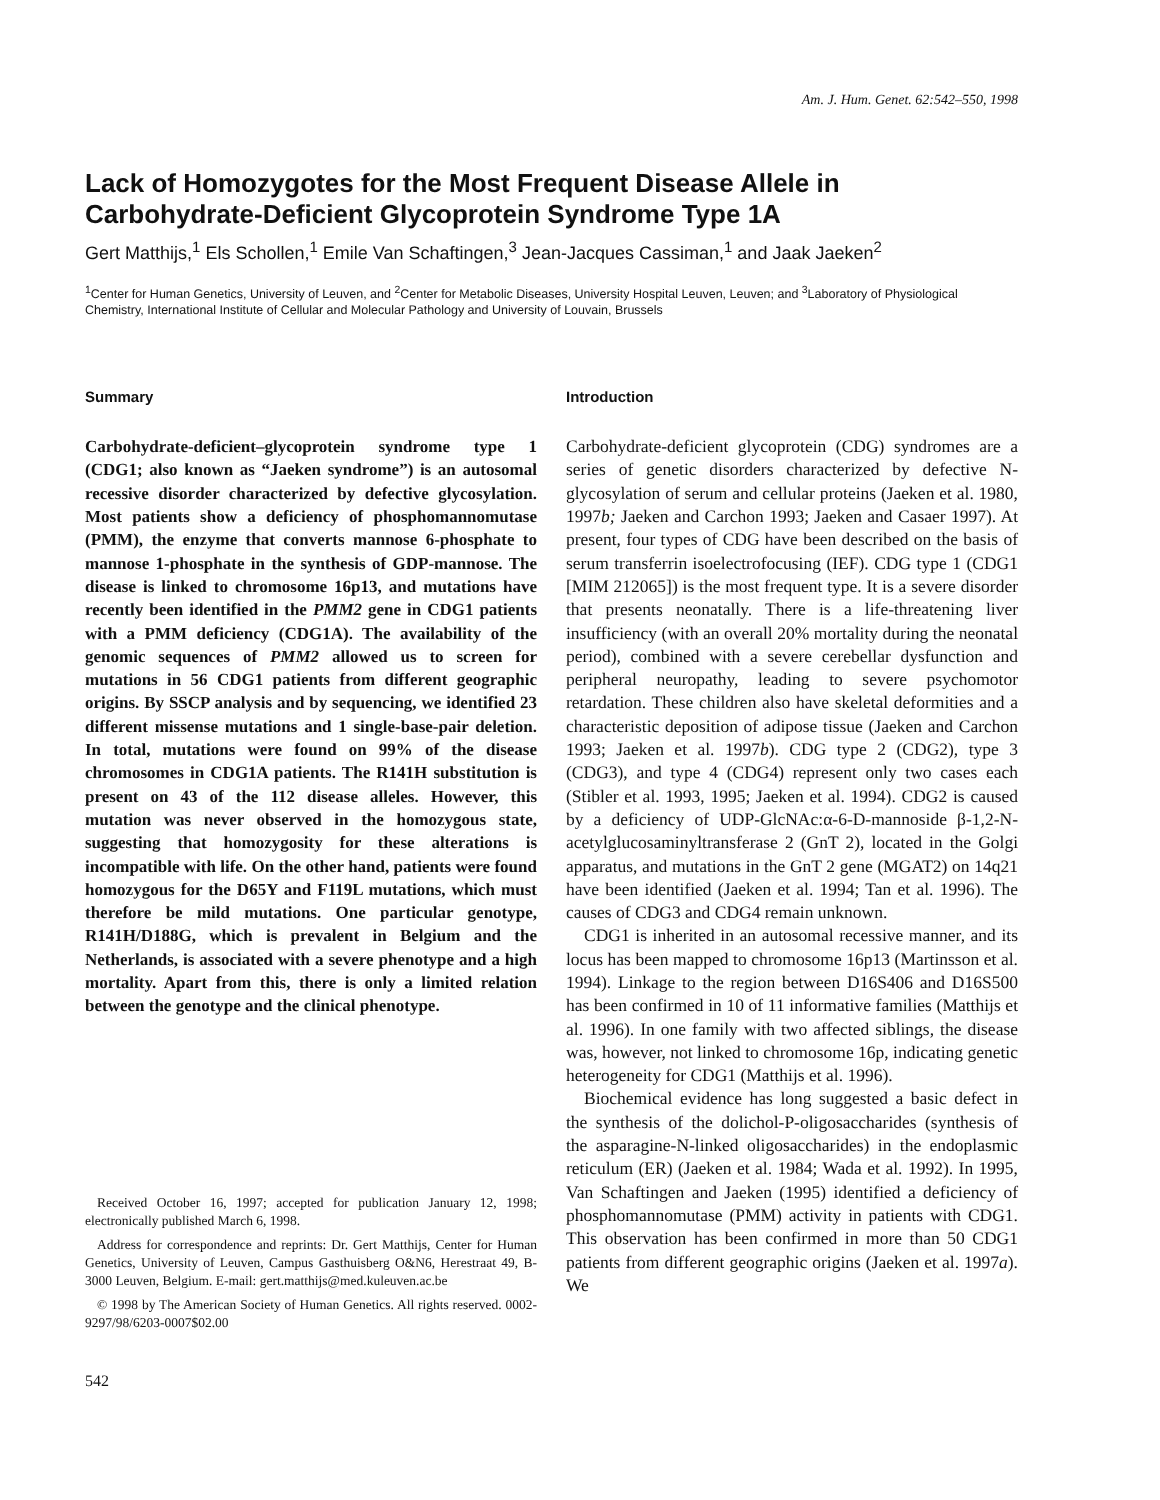Am. J. Hum. Genet. 62:542–550, 1998
Lack of Homozygotes for the Most Frequent Disease Allele in Carbohydrate-Deficient Glycoprotein Syndrome Type 1A
Gert Matthijs,<sup>1</sup> Els Schollen,<sup>1</sup> Emile Van Schaftingen,<sup>3</sup> Jean-Jacques Cassiman,<sup>1</sup> and Jaak Jaeken<sup>2</sup>
<sup>1</sup> Center for Human Genetics, University of Leuven, and <sup>2</sup>Center for Metabolic Diseases, University Hospital Leuven, Leuven; and <sup>3</sup>Laboratory of Physiological Chemistry, International Institute of Cellular and Molecular Pathology and University of Louvain, Brussels
Summary
Carbohydrate-deficient–glycoprotein syndrome type 1 (CDG1; also known as “Jaeken syndrome”) is an autosomal recessive disorder characterized by defective glycosylation. Most patients show a deficiency of phosphomannomutase (PMM), the enzyme that converts mannose 6-phosphate to mannose 1-phosphate in the synthesis of GDP-mannose. The disease is linked to chromosome 16p13, and mutations have recently been identified in the PMM2 gene in CDG1 patients with a PMM deficiency (CDG1A). The availability of the genomic sequences of PMM2 allowed us to screen for mutations in 56 CDG1 patients from different geographic origins. By SSCP analysis and by sequencing, we identified 23 different missense mutations and 1 single-base-pair deletion. In total, mutations were found on 99% of the disease chromosomes in CDG1A patients. The R141H substitution is present on 43 of the 112 disease alleles. However, this mutation was never observed in the homozygous state, suggesting that homozygosity for these alterations is incompatible with life. On the other hand, patients were found homozygous for the D65Y and F119L mutations, which must therefore be mild mutations. One particular genotype, R141H/D188G, which is prevalent in Belgium and the Netherlands, is associated with a severe phenotype and a high mortality. Apart from this, there is only a limited relation between the genotype and the clinical phenotype.
Received October 16, 1997; accepted for publication January 12, 1998; electronically published March 6, 1998.
Address for correspondence and reprints: Dr. Gert Matthijs, Center for Human Genetics, University of Leuven, Campus Gasthuisberg O&N6, Herestraat 49, B-3000 Leuven, Belgium. E-mail: gert.matthijs@med.kuleuven.ac.be
© 1998 by The American Society of Human Genetics. All rights reserved. 0002-9297/98/6203-0007$02.00
542
Introduction
Carbohydrate-deficient glycoprotein (CDG) syndromes are a series of genetic disorders characterized by defective N-glycosylation of serum and cellular proteins (Jaeken et al. 1980, 1997b; Jaeken and Carchon 1993; Jaeken and Casaer 1997). At present, four types of CDG have been described on the basis of serum transferrin isoelectrofocusing (IEF). CDG type 1 (CDG1 [MIM 212065]) is the most frequent type. It is a severe disorder that presents neonatally. There is a life-threatening liver insufficiency (with an overall 20% mortality during the neonatal period), combined with a severe cerebellar dysfunction and peripheral neuropathy, leading to severe psychomotor retardation. These children also have skeletal deformities and a characteristic deposition of adipose tissue (Jaeken and Carchon 1993; Jaeken et al. 1997b). CDG type 2 (CDG2), type 3 (CDG3), and type 4 (CDG4) represent only two cases each (Stibler et al. 1993, 1995; Jaeken et al. 1994). CDG2 is caused by a deficiency of UDP-GlcNAc:α-6-D-mannoside β-1,2-N-acetylglucosaminyltransferase 2 (GnT 2), located in the Golgi apparatus, and mutations in the GnT 2 gene (MGAT2) on 14q21 have been identified (Jaeken et al. 1994; Tan et al. 1996). The causes of CDG3 and CDG4 remain unknown.
CDG1 is inherited in an autosomal recessive manner, and its locus has been mapped to chromosome 16p13 (Martinsson et al. 1994). Linkage to the region between D16S406 and D16S500 has been confirmed in 10 of 11 informative families (Matthijs et al. 1996). In one family with two affected siblings, the disease was, however, not linked to chromosome 16p, indicating genetic heterogeneity for CDG1 (Matthijs et al. 1996).
Biochemical evidence has long suggested a basic defect in the synthesis of the dolichol-P-oligosaccharides (synthesis of the asparagine-N-linked oligosaccharides) in the endoplasmic reticulum (ER) (Jaeken et al. 1984; Wada et al. 1992). In 1995, Van Schaftingen and Jaeken (1995) identified a deficiency of phosphomannomutase (PMM) activity in patients with CDG1. This observation has been confirmed in more than 50 CDG1 patients from different geographic origins (Jaeken et al. 1997a). We